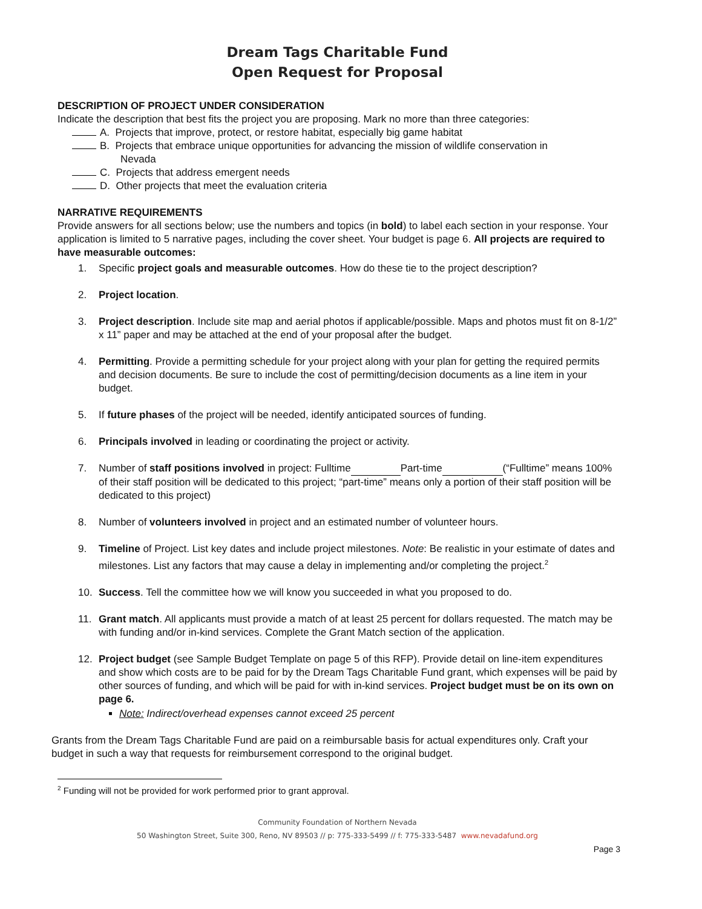Dream Tags Charitable Fund
Open Request for Proposal
DESCRIPTION OF PROJECT UNDER CONSIDERATION
Indicate the description that best fits the project you are proposing. Mark no more than three categories:
A. Projects that improve, protect, or restore habitat, especially big game habitat
B. Projects that embrace unique opportunities for advancing the mission of wildlife conservation in
Nevada
C. Projects that address emergent needs
D. Other projects that meet the evaluation criteria
NARRATIVE REQUIREMENTS
Provide answers for all sections below; use the numbers and topics (in bold) to label each section in your response. Your application is limited to 5 narrative pages, including the cover sheet. Your budget is page 6. All projects are required to have measurable outcomes:
1. Specific project goals and measurable outcomes. How do these tie to the project description?
2. Project location.
3. Project description. Include site map and aerial photos if applicable/possible. Maps and photos must fit on 8-1/2” x 11” paper and may be attached at the end of your proposal after the budget.
4. Permitting. Provide a permitting schedule for your project along with your plan for getting the required permits and decision documents. Be sure to include the cost of permitting/decision documents as a line item in your budget.
5. If future phases of the project will be needed, identify anticipated sources of funding.
6. Principals involved in leading or coordinating the project or activity.
7. Number of staff positions involved in project: Fulltime Part-time (“Fulltime” means 100% of their staff position will be dedicated to this project; “part-time” means only a portion of their staff position will be dedicated to this project)
8. Number of volunteers involved in project and an estimated number of volunteer hours.
9. Timeline of Project. List key dates and include project milestones. Note: Be realistic in your estimate of dates and milestones. List any factors that may cause a delay in implementing and/or completing the project.<sup>2</sup>
10. Success. Tell the committee how we will know you succeeded in what you proposed to do.
11. Grant match. All applicants must provide a match of at least 25 percent for dollars requested. The match may be with funding and/or in-kind services. Complete the Grant Match section of the application.
12. Project budget (see Sample Budget Template on page 5 of this RFP). Provide detail on line-item expenditures and show which costs are to be paid for by the Dream Tags Charitable Fund grant, which expenses will be paid by other sources of funding, and which will be paid for with in-kind services. Project budget must be on its own on page 6.
Note: Indirect/overhead expenses cannot exceed 25 percent
Grants from the Dream Tags Charitable Fund are paid on a reimbursable basis for actual expenditures only. Craft your budget in such a way that requests for reimbursement correspond to the original budget.
<sup>2</sup> Funding will not be provided for work performed prior to grant approval.
Community Foundation of Northern Nevada
50 Washington Street, Suite 300, Reno, NV 89503 // p: 775-333-5499 // f: 775-333-5487 www.nevadafund.org
Page 3